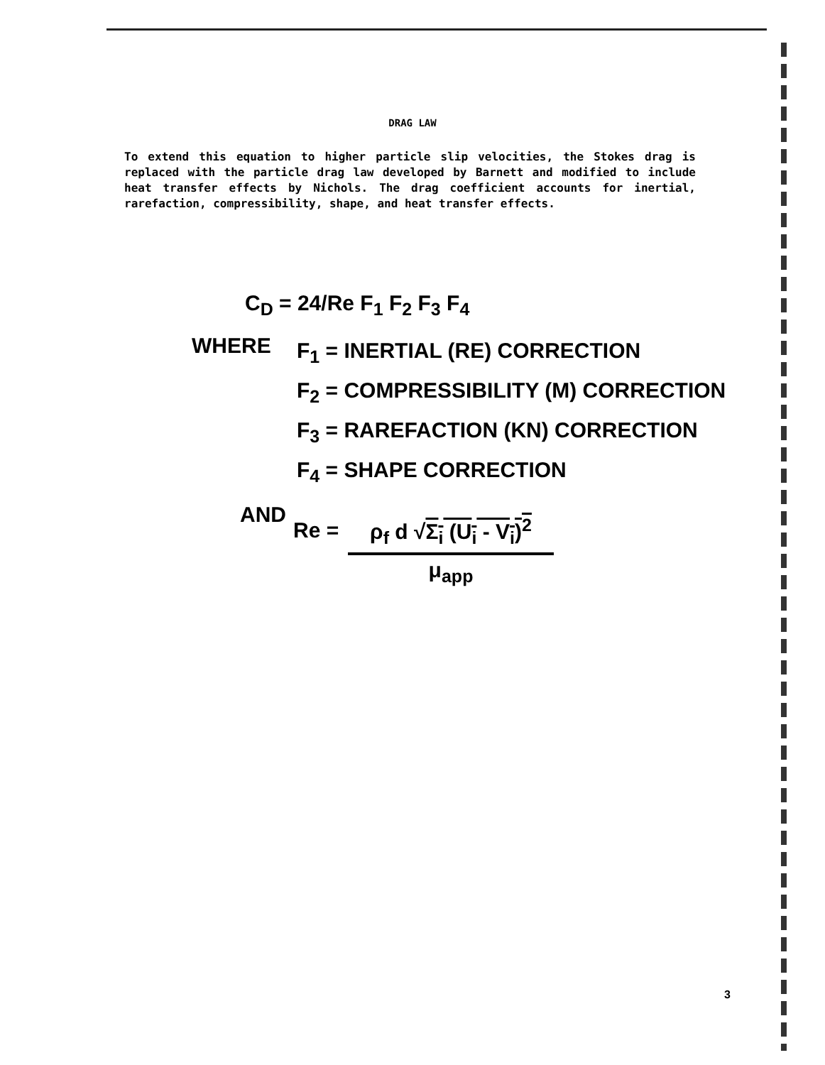DRAG LAW
To extend this equation to higher particle slip velocities, the Stokes drag is replaced with the particle drag law developed by Barnett and modified to include heat transfer effects by Nichols. The drag coefficient accounts for inertial, rarefaction, compressibility, shape, and heat transfer effects.
C<sub>D</sub> = 24/Re F<sub>1</sub> F<sub>2</sub> F<sub>3</sub> F<sub>4</sub>
WHERE
F<sub>1</sub> = INERTIAL (RE) CORRECTION
F<sub>2</sub> = COMPRESSIBILITY (M) CORRECTION
F<sub>3</sub> = RAREFACTION (KN) CORRECTION
F<sub>4</sub> = SHAPE CORRECTION
AND
Re =
ρ<sub>f</sub> d √Σ<sub>i</sub> (U<sub>i</sub> - V<sub>i</sub>)<sup>2</sup>
μ<sub>app</sub>
3